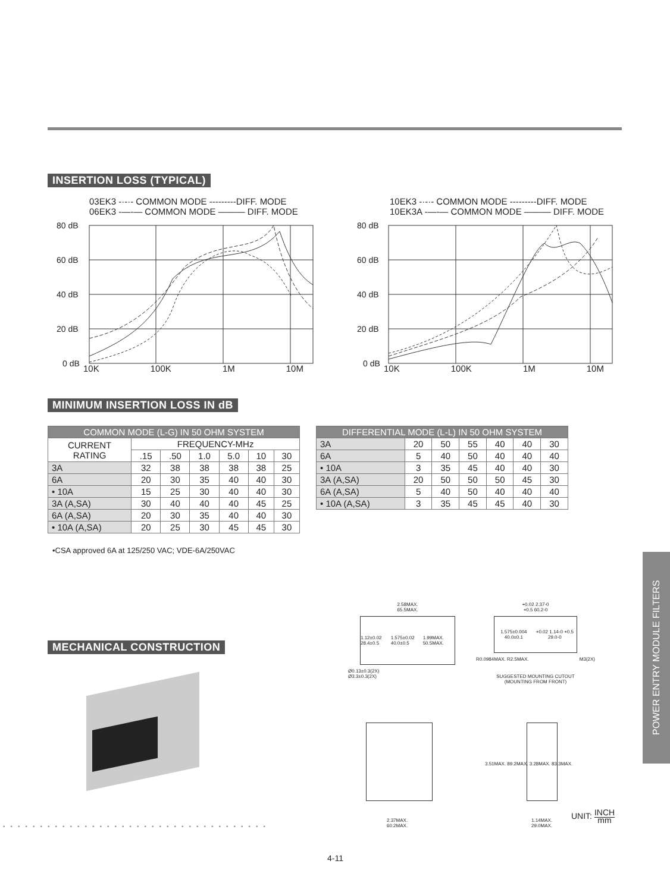INSERTION LOSS (TYPICAL)
03EK3 -·-·- COMMON MODE ---------DIFF. MODE
06EK3 -—-— COMMON MODE ——— DIFF. MODE
80 dB
60 dB
40 dB
20 dB
0 dB
10K 100K 1M 10M
10EK3 -·-·- COMMON MODE ---------DIFF. MODE
10EK3A -—-— COMMON MODE ——— DIFF. MODE
80 dB
60 dB
40 dB
20 dB
0 dB
10K 100K 1M 10M
MINIMUM INSERTION LOSS IN dB
| COMMON MODE (L-G) IN 50 OHM SYSTEM | | | | | | |
| --- | --- | --- | --- | --- | --- | --- |
| CURRENT RATING | FREQUENCY-MHz | | | | | |
| | .15 | .50 | 1.0 | 5.0 | 10 | 30 |
| 3A | 32 | 38 | 38 | 38 | 38 | 25 |
| 6A | 20 | 30 | 35 | 40 | 40 | 30 |
| • 10A | 15 | 25 | 30 | 40 | 40 | 30 |
| 3A (A,SA) | 30 | 40 | 40 | 40 | 45 | 25 |
| 6A (A,SA) | 20 | 30 | 35 | 40 | 40 | 30 |
| • 10A (A,SA) | 20 | 25 | 30 | 45 | 45 | 30 |
| DIFFERENTIAL MODE (L-L) IN 50 OHM SYSTEM | | | | | | |
| --- | --- | --- | --- | --- | --- | --- |
| 3A | 20 | 50 | 55 | 40 | 40 | 30 |
| 6A | 5 | 40 | 50 | 40 | 40 | 40 |
| • 10A | 3 | 35 | 45 | 40 | 40 | 30 |
| 3A (A,SA) | 20 | 50 | 50 | 50 | 45 | 30 |
| 6A (A,SA) | 5 | 40 | 50 | 40 | 40 | 40 |
| • 10A (A,SA) | 3 | 35 | 45 | 45 | 40 | 30 |
•CSA approved 6A at 125/250 VAC; VDE-6A/250VAC
MECHANICAL CONSTRUCTION
2.58MAX.
65.5MAX.
1.12±0.02 28.4±0.5 1.575±0.02 40.0±0.5 1.99MAX. 50.5MAX.
Ø0.13±0.3(2X)
Ø3.3±0.3(2X)
+0.02 2.37-0
+0.5 60.2-0
1.575±0.004 40.0±0.1 +0.02 1.14-0 +0.5 29.0-0
R0.0984MAX. R2.5MAX. M3(2X)
SUGGESTED MOUNTING CUTOUT
(MOUNTING FROM FRONT)
2.37MAX.
60.2MAX.
3.51MAX. 89.2MAX. 3.28MAX. 83.3MAX.
1.14MAX.
29.0MAX.
UNIT: INCH
mm
••••••••••••••••••••••••••••••••••••
POWER ENTRY MODULE FILTERS
4-11